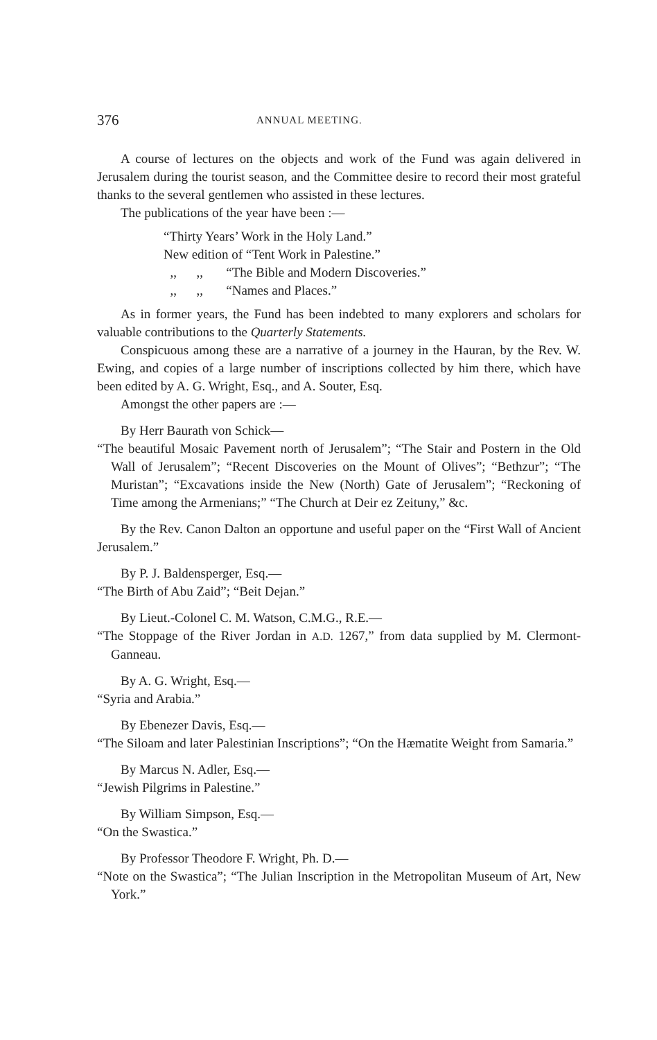376 ANNUAL MEETING.
A course of lectures on the objects and work of the Fund was again delivered in Jerusalem during the tourist season, and the Committee desire to record their most grateful thanks to the several gentlemen who assisted in these lectures.
The publications of the year have been :—
“Thirty Years’ Work in the Holy Land.”
New edition of “Tent Work in Palestine.”
,, ,, “The Bible and Modern Discoveries.”
,, ,, “Names and Places.”
As in former years, the Fund has been indebted to many explorers and scholars for valuable contributions to the Quarterly Statements.
Conspicuous among these are a narrative of a journey in the Hauran, by the Rev. W. Ewing, and copies of a large number of inscriptions collected by him there, which have been edited by A. G. Wright, Esq., and A. Souter, Esq.
Amongst the other papers are :—
By Herr Baurath von Schick—
“The beautiful Mosaic Pavement north of Jerusalem”; “The Stair and Postern in the Old Wall of Jerusalem”; “Recent Discoveries on the Mount of Olives”; “Bethzur”; “The Muristan”; “Excavations inside the New (North) Gate of Jerusalem”; “Reckoning of Time among the Armenians;” “The Church at Deir ez Zeituny,” &c.
By the Rev. Canon Dalton an opportune and useful paper on the “First Wall of Ancient Jerusalem.”
By P. J. Baldensperger, Esq.—
“The Birth of Abu Zaid”; “Beit Dejan.”
By Lieut.-Colonel C. M. Watson, C.M.G., R.E.—
“The Stoppage of the River Jordan in A.D. 1267,” from data supplied by M. Clermont-Ganneau.
By A. G. Wright, Esq.—
“Syria and Arabia.”
By Ebenezer Davis, Esq.—
“The Siloam and later Palestinian Inscriptions”; “On the Hæmatite Weight from Samaria.”
By Marcus N. Adler, Esq.—
“Jewish Pilgrims in Palestine.”
By William Simpson, Esq.—
“On the Swastica.”
By Professor Theodore F. Wright, Ph. D.—
“Note on the Swastica”; “The Julian Inscription in the Metropolitan Museum of Art, New York.”